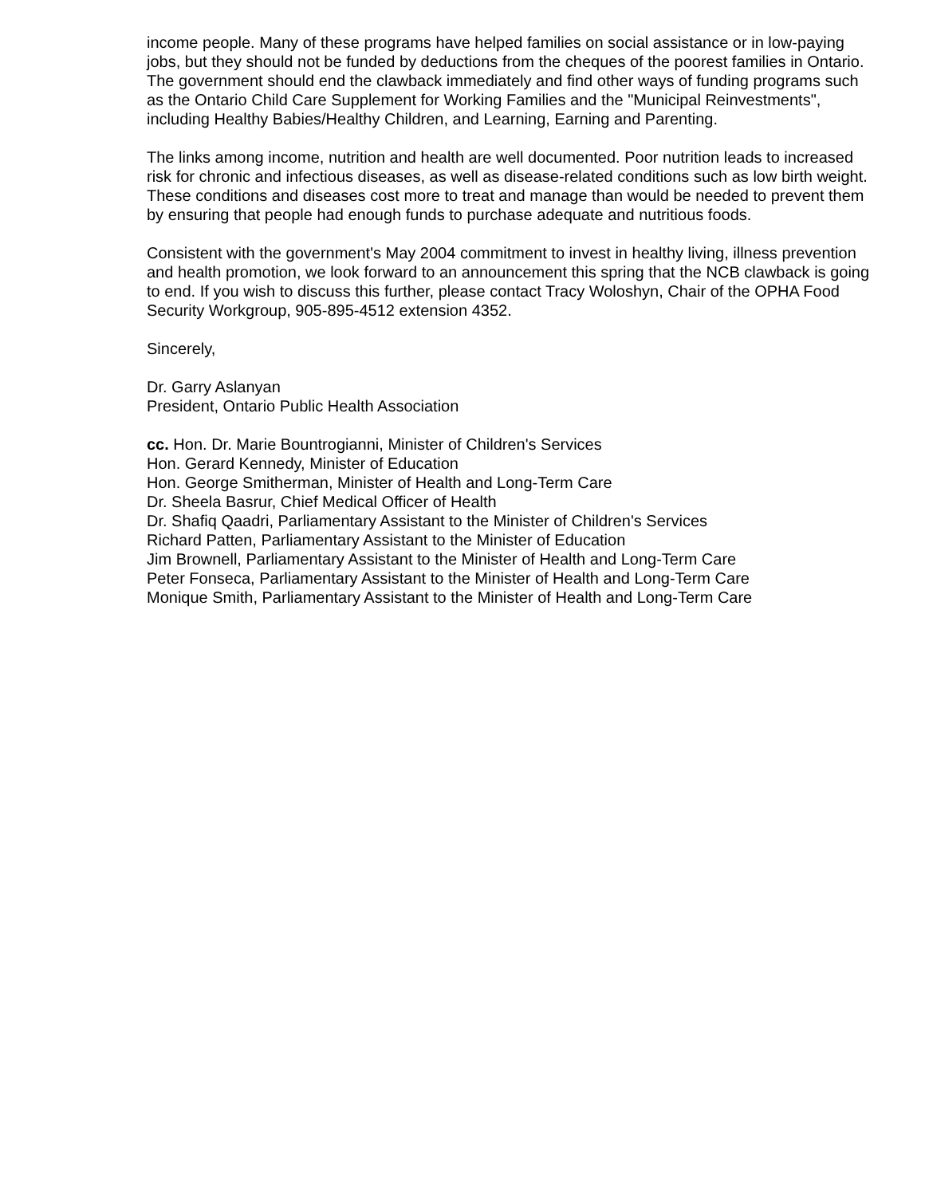income people. Many of these programs have helped families on social assistance or in low-paying jobs, but they should not be funded by deductions from the cheques of the poorest families in Ontario. The government should end the clawback immediately and find other ways of funding programs such as the Ontario Child Care Supplement for Working Families and the "Municipal Reinvestments", including Healthy Babies/Healthy Children, and Learning, Earning and Parenting.
The links among income, nutrition and health are well documented. Poor nutrition leads to increased risk for chronic and infectious diseases, as well as disease-related conditions such as low birth weight. These conditions and diseases cost more to treat and manage than would be needed to prevent them by ensuring that people had enough funds to purchase adequate and nutritious foods.
Consistent with the government's May 2004 commitment to invest in healthy living, illness prevention and health promotion, we look forward to an announcement this spring that the NCB clawback is going to end. If you wish to discuss this further, please contact Tracy Woloshyn, Chair of the OPHA Food Security Workgroup, 905-895-4512 extension 4352.
Sincerely,
Dr. Garry Aslanyan
President, Ontario Public Health Association
cc. Hon. Dr. Marie Bountrogianni, Minister of Children's Services
Hon. Gerard Kennedy, Minister of Education
Hon. George Smitherman, Minister of Health and Long-Term Care
Dr. Sheela Basrur, Chief Medical Officer of Health
Dr. Shafiq Qaadri, Parliamentary Assistant to the Minister of Children's Services
Richard Patten, Parliamentary Assistant to the Minister of Education
Jim Brownell, Parliamentary Assistant to the Minister of Health and Long-Term Care
Peter Fonseca, Parliamentary Assistant to the Minister of Health and Long-Term Care
Monique Smith, Parliamentary Assistant to the Minister of Health and Long-Term Care